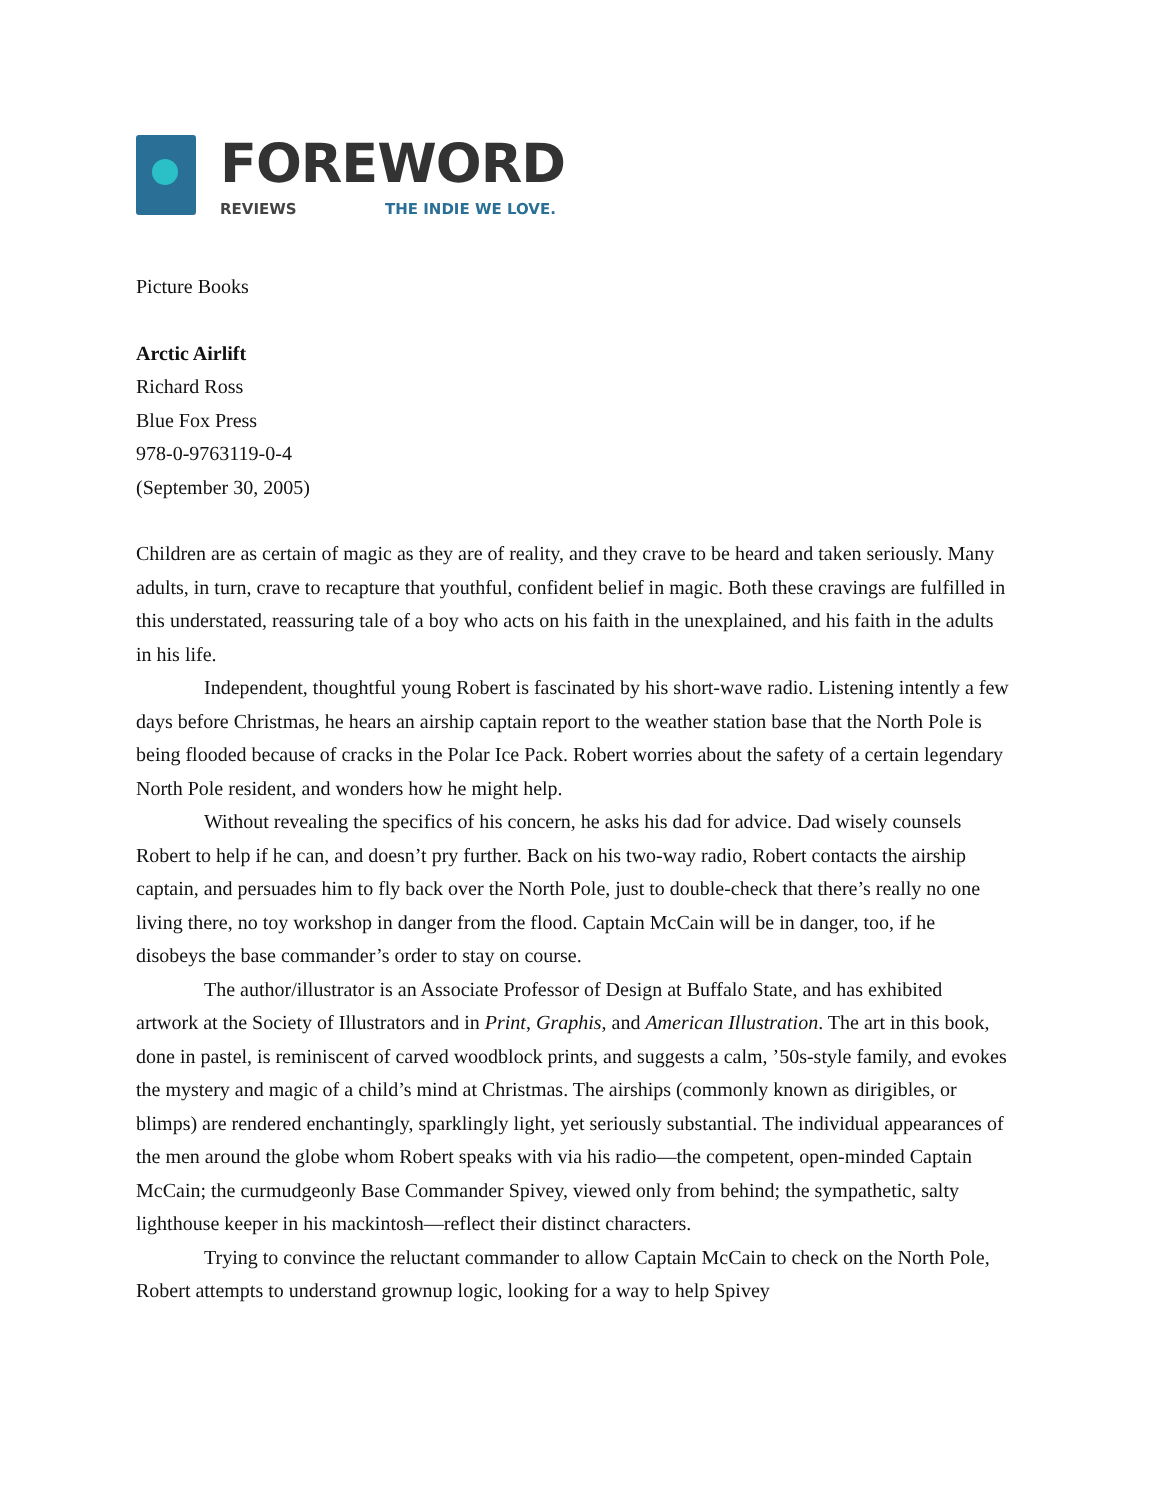FOREWORD
REVIEWS THE INDIE WE LOVE.
Picture Books
Arctic Airlift
Richard Ross
Blue Fox Press
978-0-9763119-0-4
(September 30, 2005)
Children are as certain of magic as they are of reality, and they crave to be heard and taken seriously. Many adults, in turn, crave to recapture that youthful, confident belief in magic. Both these cravings are fulfilled in this understated, reassuring tale of a boy who acts on his faith in the unexplained, and his faith in the adults in his life.
Independent, thoughtful young Robert is fascinated by his short-wave radio. Listening intently a few days before Christmas, he hears an airship captain report to the weather station base that the North Pole is being flooded because of cracks in the Polar Ice Pack. Robert worries about the safety of a certain legendary North Pole resident, and wonders how he might help.
Without revealing the specifics of his concern, he asks his dad for advice. Dad wisely counsels Robert to help if he can, and doesn’t pry further. Back on his two-way radio, Robert contacts the airship captain, and persuades him to fly back over the North Pole, just to double-check that there’s really no one living there, no toy workshop in danger from the flood. Captain McCain will be in danger, too, if he disobeys the base commander’s order to stay on course.
The author/illustrator is an Associate Professor of Design at Buffalo State, and has exhibited artwork at the Society of Illustrators and in Print, Graphis, and American Illustration. The art in this book, done in pastel, is reminiscent of carved woodblock prints, and suggests a calm, ’50s-style family, and evokes the mystery and magic of a child’s mind at Christmas. The airships (commonly known as dirigibles, or blimps) are rendered enchantingly, sparklingly light, yet seriously substantial. The individual appearances of the men around the globe whom Robert speaks with via his radio—the competent, open-minded Captain McCain; the curmudgeonly Base Commander Spivey, viewed only from behind; the sympathetic, salty lighthouse keeper in his mackintosh—reflect their distinct characters.
Trying to convince the reluctant commander to allow Captain McCain to check on the North Pole, Robert attempts to understand grownup logic, looking for a way to help Spivey